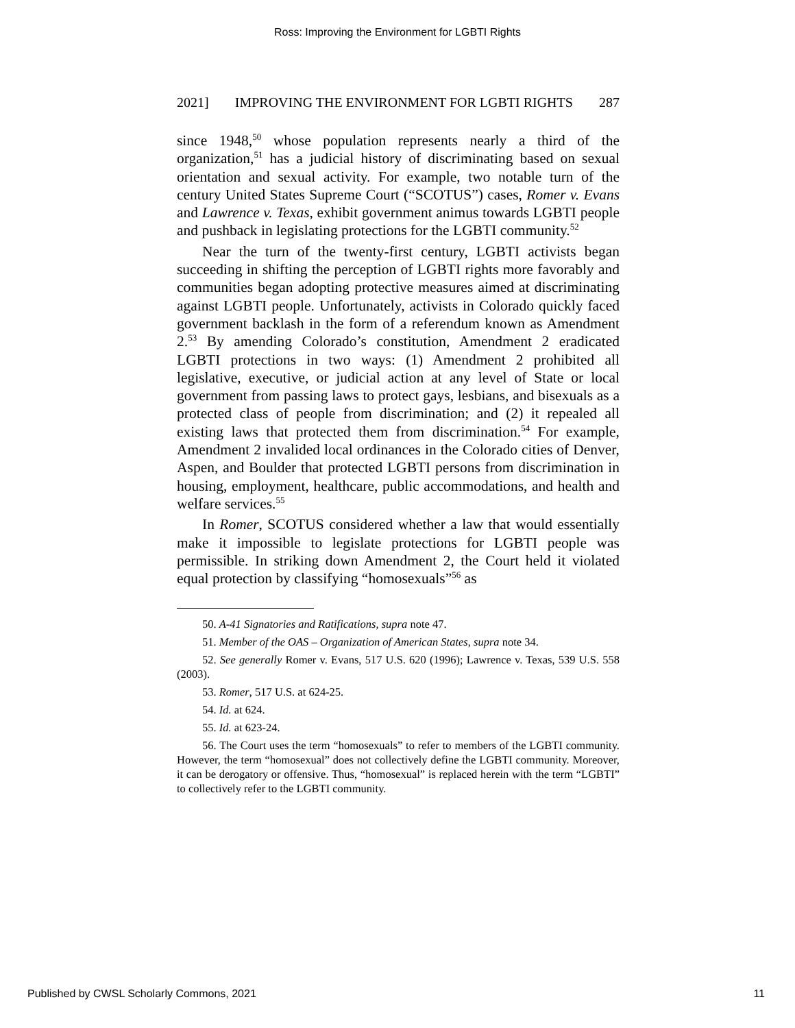Ross: Improving the Environment for LGBTI Rights
2021] IMPROVING THE ENVIRONMENT FOR LGBTI RIGHTS 287
since 1948,<sup>50</sup> whose population represents nearly a third of the organization,<sup>51</sup> has a judicial history of discriminating based on sexual orientation and sexual activity. For example, two notable turn of the century United States Supreme Court (“SCOTUS”) cases, Romer v. Evans and Lawrence v. Texas, exhibit government animus towards LGBTI people and pushback in legislating protections for the LGBTI community.<sup>52</sup>
Near the turn of the twenty-first century, LGBTI activists began succeeding in shifting the perception of LGBTI rights more favorably and communities began adopting protective measures aimed at discriminating against LGBTI people. Unfortunately, activists in Colorado quickly faced government backlash in the form of a referendum known as Amendment 2.<sup>53</sup> By amending Colorado’s constitution, Amendment 2 eradicated LGBTI protections in two ways: (1) Amendment 2 prohibited all legislative, executive, or judicial action at any level of State or local government from passing laws to protect gays, lesbians, and bisexuals as a protected class of people from discrimination; and (2) it repealed all existing laws that protected them from discrimination.<sup>54</sup> For example, Amendment 2 invalided local ordinances in the Colorado cities of Denver, Aspen, and Boulder that protected LGBTI persons from discrimination in housing, employment, healthcare, public accommodations, and health and welfare services.<sup>55</sup>
In Romer, SCOTUS considered whether a law that would essentially make it impossible to legislate protections for LGBTI people was permissible. In striking down Amendment 2, the Court held it violated equal protection by classifying “homosexuals”<sup>56</sup> as
50. A-41 Signatories and Ratifications, supra note 47.
51. Member of the OAS – Organization of American States, supra note 34.
52. See generally Romer v. Evans, 517 U.S. 620 (1996); Lawrence v. Texas, 539 U.S. 558 (2003).
53. Romer, 517 U.S. at 624-25.
54. Id. at 624.
55. Id. at 623-24.
56. The Court uses the term “homosexuals” to refer to members of the LGBTI community. However, the term “homosexual” does not collectively define the LGBTI community. Moreover, it can be derogatory or offensive. Thus, “homosexual” is replaced herein with the term “LGBTI” to collectively refer to the LGBTI community.
Published by CWSL Scholarly Commons, 2021 11